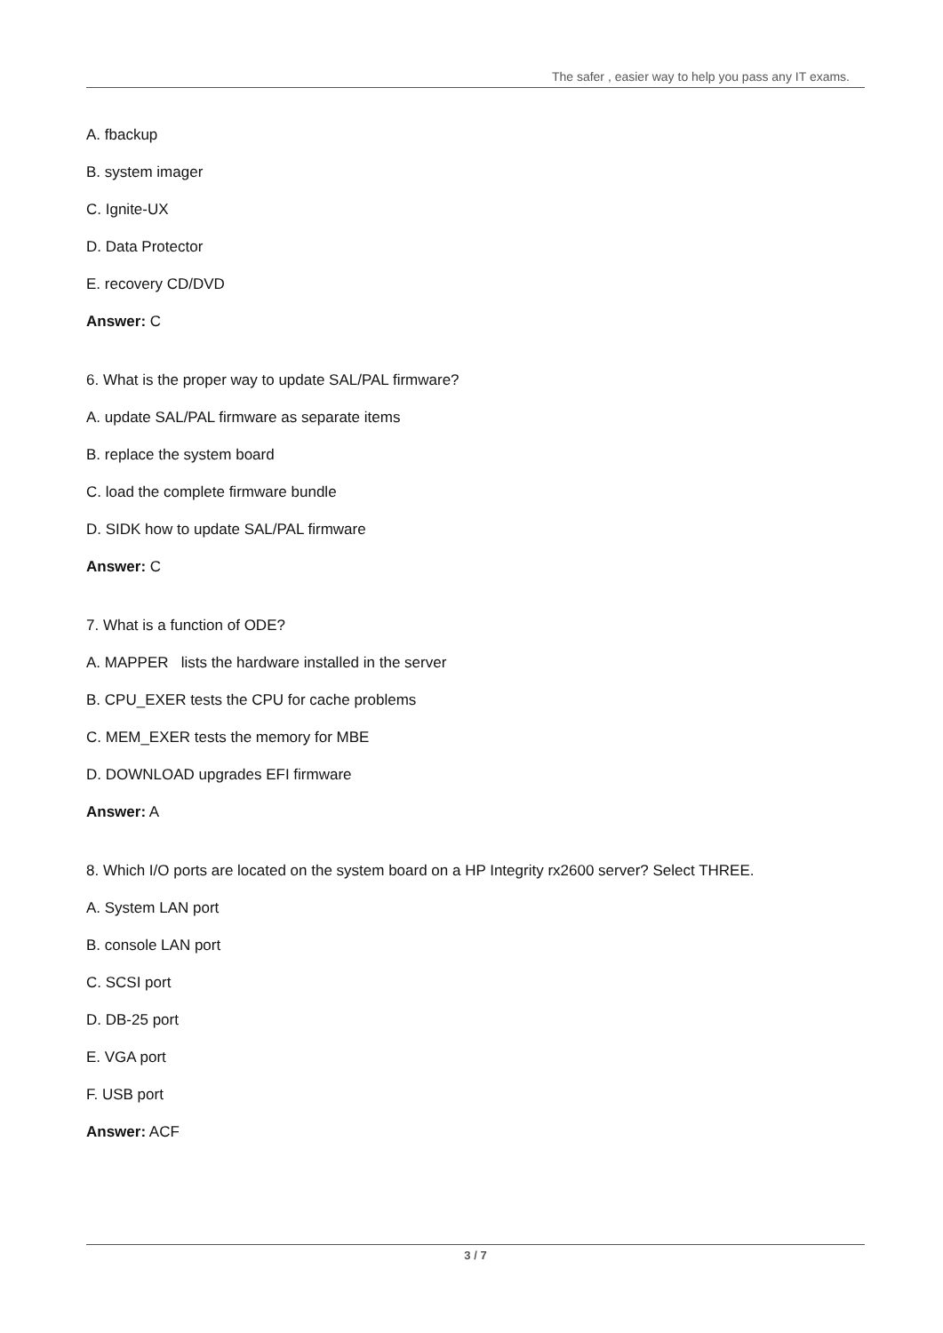The safer , easier way to help you pass any IT exams.
A. fbackup
B. system imager
C. Ignite-UX
D. Data Protector
E. recovery CD/DVD
Answer: C
6. What is the proper way to update SAL/PAL firmware?
A. update SAL/PAL firmware as separate items
B. replace the system board
C. load the complete firmware bundle
D. SIDK how to update SAL/PAL firmware
Answer: C
7. What is a function of ODE?
A. MAPPER lists the hardware installed in the server
B. CPU_EXER tests the CPU for cache problems
C. MEM_EXER tests the memory for MBE
D. DOWNLOAD upgrades EFI firmware
Answer: A
8. Which I/O ports are located on the system board on a HP Integrity rx2600 server? Select THREE.
A. System LAN port
B. console LAN port
C. SCSI port
D. DB-25 port
E. VGA port
F. USB port
Answer: ACF
3 / 7